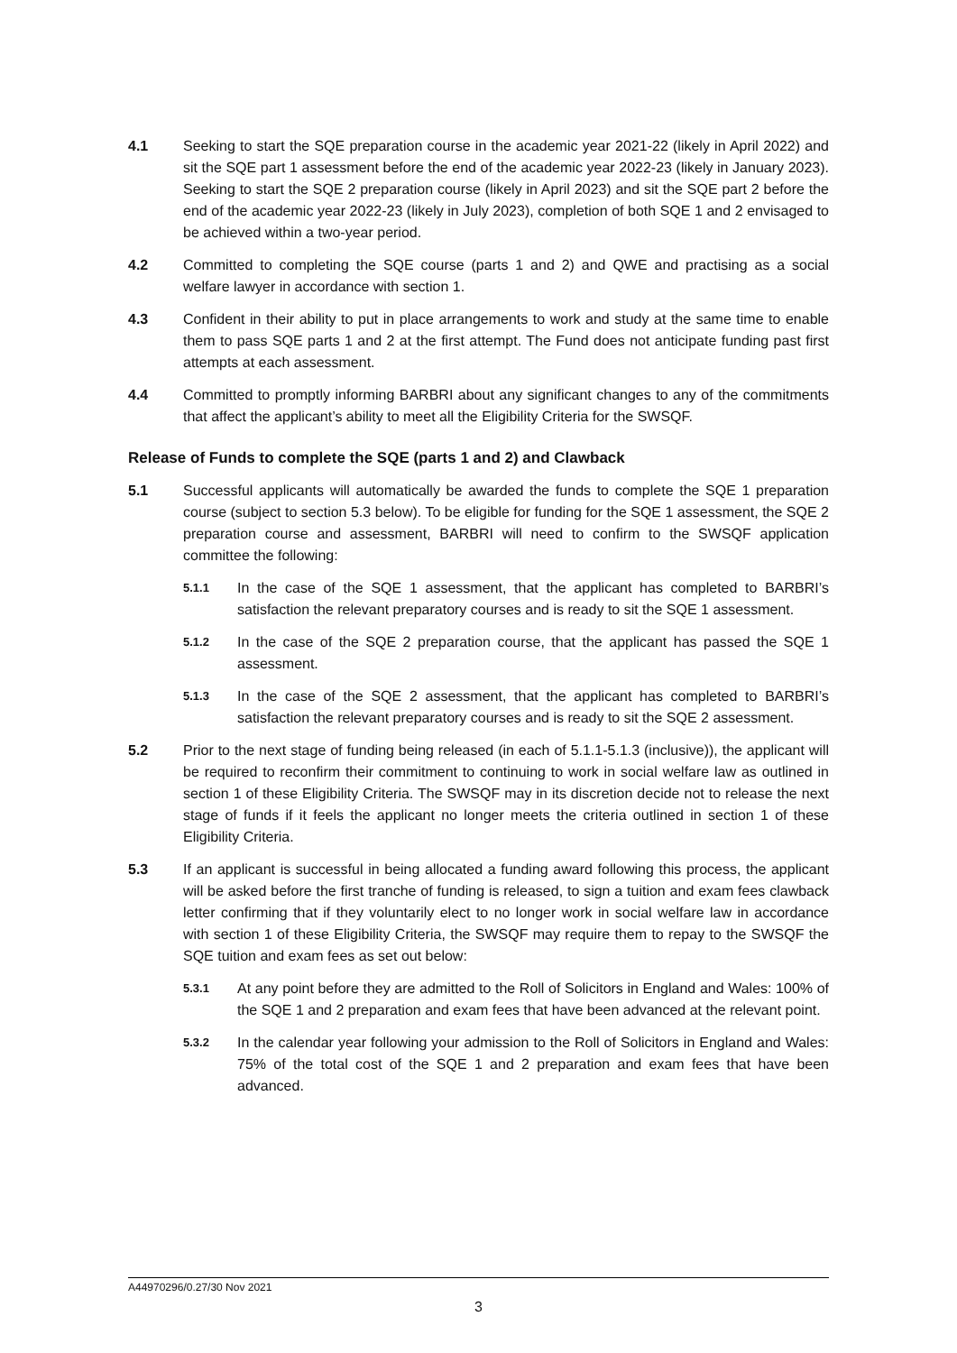4.1 Seeking to start the SQE preparation course in the academic year 2021-22 (likely in April 2022) and sit the SQE part 1 assessment before the end of the academic year 2022-23 (likely in January 2023). Seeking to start the SQE 2 preparation course (likely in April 2023) and sit the SQE part 2 before the end of the academic year 2022-23 (likely in July 2023), completion of both SQE 1 and 2 envisaged to be achieved within a two-year period.
4.2 Committed to completing the SQE course (parts 1 and 2) and QWE and practising as a social welfare lawyer in accordance with section 1.
4.3 Confident in their ability to put in place arrangements to work and study at the same time to enable them to pass SQE parts 1 and 2 at the first attempt. The Fund does not anticipate funding past first attempts at each assessment.
4.4 Committed to promptly informing BARBRI about any significant changes to any of the commitments that affect the applicant’s ability to meet all the Eligibility Criteria for the SWSQF.
Release of Funds to complete the SQE (parts 1 and 2) and Clawback
5.1 Successful applicants will automatically be awarded the funds to complete the SQE 1 preparation course (subject to section 5.3 below). To be eligible for funding for the SQE 1 assessment, the SQE 2 preparation course and assessment, BARBRI will need to confirm to the SWSQF application committee the following:
5.1.1
In the case of the SQE 1 assessment, that the applicant has completed to BARBRI’s satisfaction the relevant preparatory courses and is ready to sit the SQE 1 assessment.
5.1.2
In the case of the SQE 2 preparation course, that the applicant has passed the SQE 1 assessment.
5.1.3
In the case of the SQE 2 assessment, that the applicant has completed to BARBRI’s satisfaction the relevant preparatory courses and is ready to sit the SQE 2 assessment.
5.2 Prior to the next stage of funding being released (in each of 5.1.1-5.1.3 (inclusive)), the applicant will be required to reconfirm their commitment to continuing to work in social welfare law as outlined in section 1 of these Eligibility Criteria. The SWSQF may in its discretion decide not to release the next stage of funds if it feels the applicant no longer meets the criteria outlined in section 1 of these Eligibility Criteria.
5.3 If an applicant is successful in being allocated a funding award following this process, the applicant will be asked before the first tranche of funding is released, to sign a tuition and exam fees clawback letter confirming that if they voluntarily elect to no longer work in social welfare law in accordance with section 1 of these Eligibility Criteria, the SWSQF may require them to repay to the SWSQF the SQE tuition and exam fees as set out below:
5.3.1
At any point before they are admitted to the Roll of Solicitors in England and Wales: 100% of the SQE 1 and 2 preparation and exam fees that have been advanced at the relevant point.
5.3.2
In the calendar year following your admission to the Roll of Solicitors in England and Wales: 75% of the total cost of the SQE 1 and 2 preparation and exam fees that have been advanced.
A44970296/0.27/30 Nov 2021
3